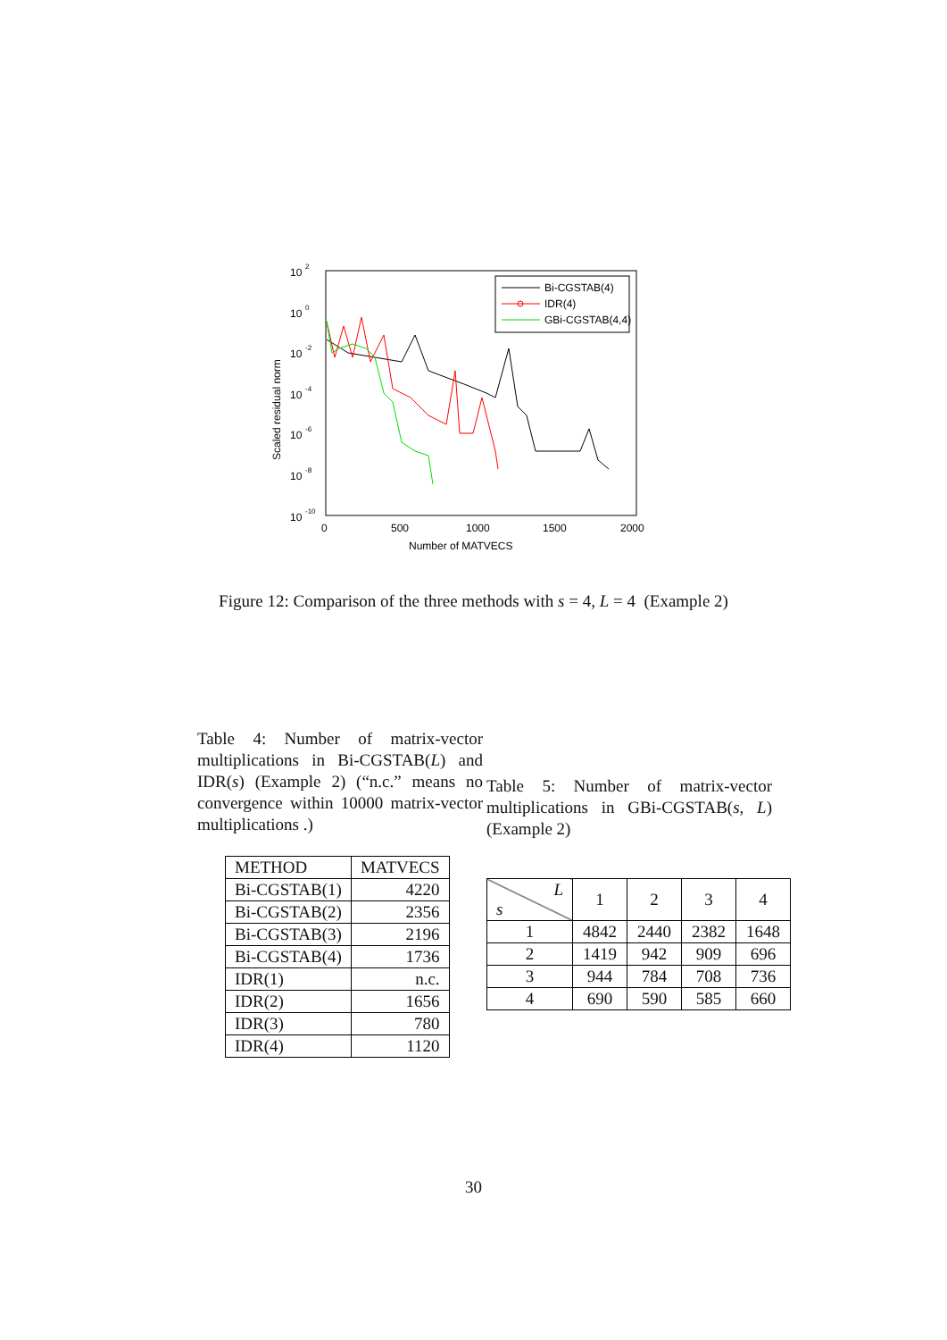10
2
10
0
10
-2
10
-4
10
-6
10
-8
10
-10
0
500
1000
1500
2000
Number of MATVECS
Scaled residual norm
Bi-CGSTAB(4)
IDR(4)
GBi-CGSTAB(4,4)
Figure 12: Comparison of the three methods with s = 4, L = 4 (Example 2)
Table 4: Number of matrix-vector multiplications in Bi-CGSTAB(L) and IDR(s) (Example 2) (“n.c.” means no convergence within 10000 matrix-vector multiplications .)
Table 5: Number of matrix-vector multiplications in GBi-CGSTAB(s, L) (Example 2)
| METHOD | MATVECS |
| --- | --- |
| Bi-CGSTAB(1) | 4220 |
| Bi-CGSTAB(2) | 2356 |
| Bi-CGSTAB(3) | 2196 |
| Bi-CGSTAB(4) | 1736 |
| IDR(1) | n.c. |
| IDR(2) | 1656 |
| IDR(3) | 780 |
| IDR(4) | 1120 |
| L s | 1 | 2 | 3 | 4 |
| 1 | 4842 | 2440 | 2382 | 1648 |
| 2 | 1419 | 942 | 909 | 696 |
| 3 | 944 | 784 | 708 | 736 |
| 4 | 690 | 590 | 585 | 660 |
30